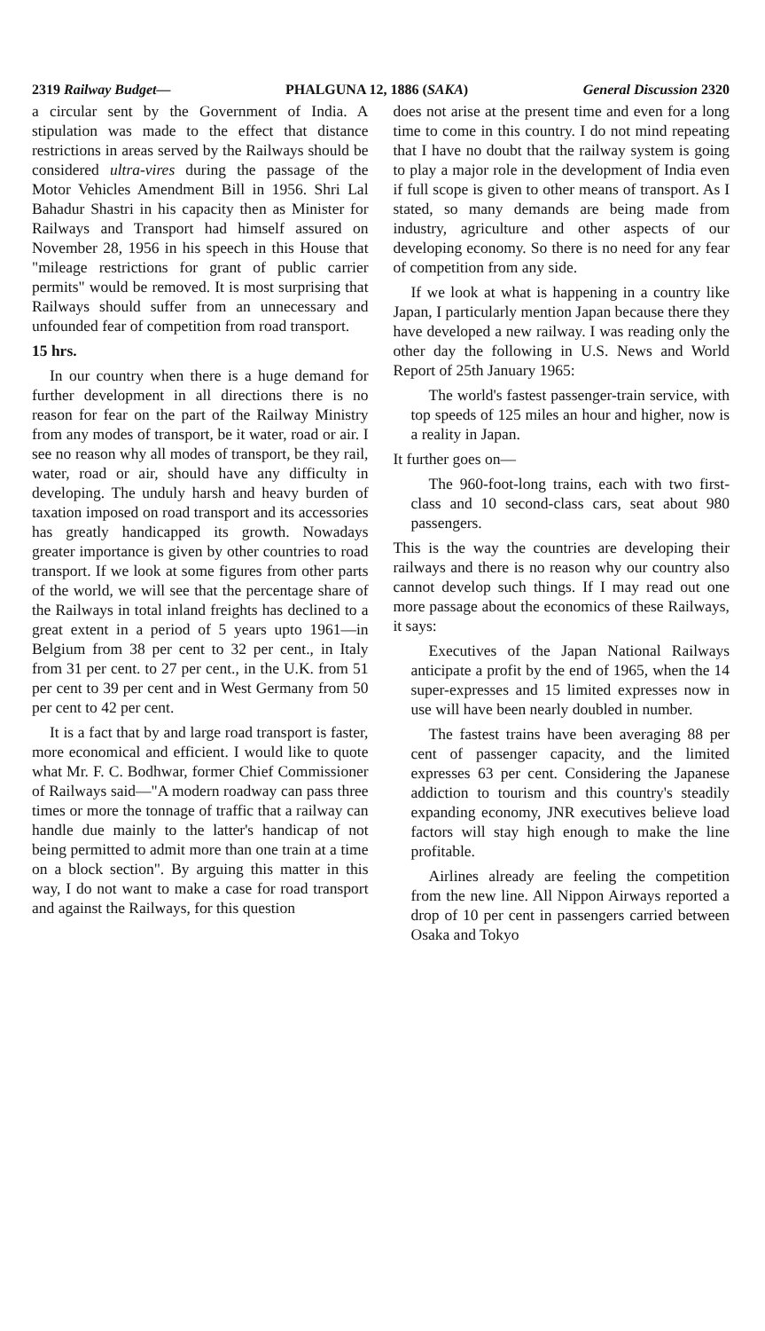2319 Railway Budget— PHALGUNA 12, 1886 (SAKA) General Discussion 2320
a circular sent by the Government of India. A stipulation was made to the effect that distance restrictions in areas served by the Railways should be considered ultra-vires during the passage of the Motor Vehicles Amendment Bill in 1956. Shri Lal Bahadur Shastri in his capacity then as Minister for Railways and Transport had himself assured on November 28, 1956 in his speech in this House that "mileage restrictions for grant of public carrier permits" would be removed. It is most surprising that Railways should suffer from an unnecessary and unfounded fear of competition from road transport.
15 hrs.
In our country when there is a huge demand for further development in all directions there is no reason for fear on the part of the Railway Ministry from any modes of transport, be it water, road or air. I see no reason why all modes of transport, be they rail, water, road or air, should have any difficulty in developing. The unduly harsh and heavy burden of taxation imposed on road transport and its accessories has greatly handicapped its growth. Nowadays greater importance is given by other countries to road transport. If we look at some figures from other parts of the world, we will see that the percentage share of the Railways in total inland freights has declined to a great extent in a period of 5 years upto 1961—in Belgium from 38 per cent to 32 per cent., in Italy from 31 per cent. to 27 per cent., in the U.K. from 51 per cent to 39 per cent and in West Germany from 50 per cent to 42 per cent.
It is a fact that by and large road transport is faster, more economical and efficient. I would like to quote what Mr. F. C. Bodhwar, former Chief Commissioner of Railways said—"A modern roadway can pass three times or more the tonnage of traffic that a railway can handle due mainly to the latter's handicap of not being permitted to admit more than one train at a time on a block section". By arguing this matter in this way, I do not want to make a case for road transport and against the Railways, for this question
does not arise at the present time and even for a long time to come in this country. I do not mind repeating that I have no doubt that the railway system is going to play a major role in the development of India even if full scope is given to other means of transport. As I stated, so many demands are being made from industry, agriculture and other aspects of our developing economy. So there is no need for any fear of competition from any side.
If we look at what is happening in a country like Japan, I particularly mention Japan because there they have developed a new railway. I was reading only the other day the following in U.S. News and World Report of 25th January 1965:
The world's fastest passenger-train service, with top speeds of 125 miles an hour and higher, now is a reality in Japan.
It further goes on—
The 960-foot-long trains, each with two first-class and 10 second-class cars, seat about 980 passengers.
This is the way the countries are developing their railways and there is no reason why our country also cannot develop such things. If I may read out one more passage about the economics of these Railways, it says:
Executives of the Japan National Railways anticipate a profit by the end of 1965, when the 14 super-expresses and 15 limited expresses now in use will have been nearly doubled in number.
The fastest trains have been averaging 88 per cent of passenger capacity, and the limited expresses 63 per cent. Considering the Japanese addiction to tourism and this country's steadily expanding economy, JNR executives believe load factors will stay high enough to make the line profitable.
Airlines already are feeling the competition from the new line. All Nippon Airways reported a drop of 10 per cent in passengers carried between Osaka and Tokyo